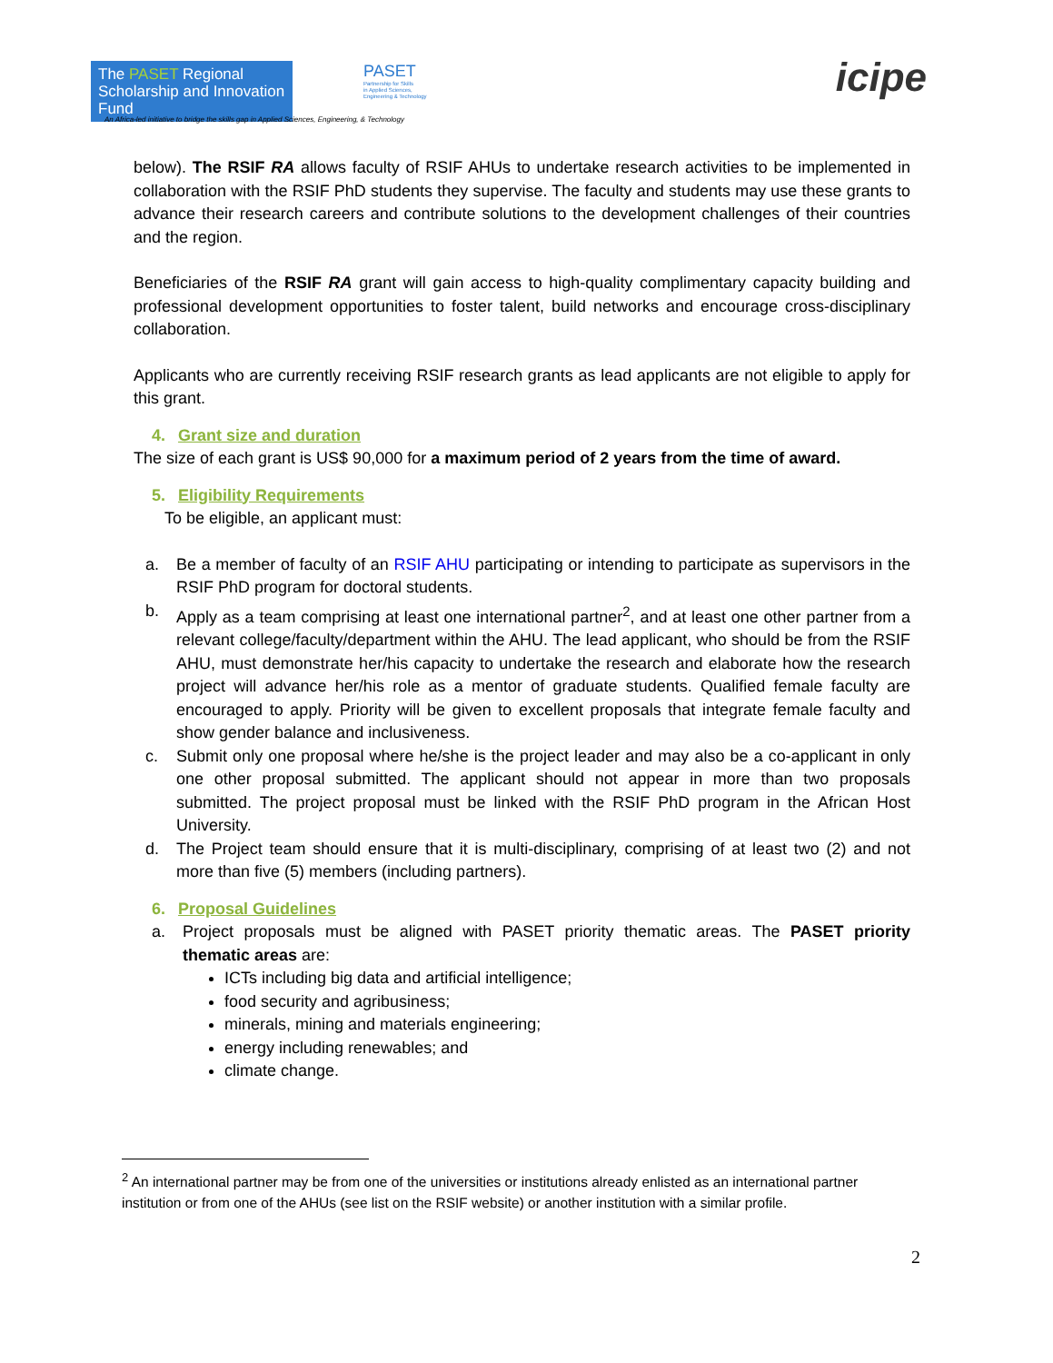The PASET Regional Scholarship and Innovation Fund
PASET
Partnership for Skills
in Applied Sciences,
Engineering & Technology
An Africa-led initiative to bridge the skills gap in Applied Sciences, Engineering, & Technology
icipe
below). The RSIF RA allows faculty of RSIF AHUs to undertake research activities to be implemented in collaboration with the RSIF PhD students they supervise. The faculty and students may use these grants to advance their research careers and contribute solutions to the development challenges of their countries and the region.
Beneficiaries of the RSIF RA grant will gain access to high-quality complimentary capacity building and professional development opportunities to foster talent, build networks and encourage cross-disciplinary collaboration.
Applicants who are currently receiving RSIF research grants as lead applicants are not eligible to apply for this grant.
4. Grant size and duration
The size of each grant is US$ 90,000 for a maximum period of 2 years from the time of award.
5. Eligibility Requirements
To be eligible, an applicant must:
a. Be a member of faculty of an RSIF AHU participating or intending to participate as supervisors in the RSIF PhD program for doctoral students.
b. Apply as a team comprising at least one international partner<sup>2</sup>, and at least one other partner from a relevant college/faculty/department within the AHU. The lead applicant, who should be from the RSIF AHU, must demonstrate her/his capacity to undertake the research and elaborate how the research project will advance her/his role as a mentor of graduate students. Qualified female faculty are encouraged to apply. Priority will be given to excellent proposals that integrate female faculty and show gender balance and inclusiveness.
c. Submit only one proposal where he/she is the project leader and may also be a co-applicant in only one other proposal submitted. The applicant should not appear in more than two proposals submitted. The project proposal must be linked with the RSIF PhD program in the African Host University.
d. The Project team should ensure that it is multi-disciplinary, comprising of at least two (2) and not more than five (5) members (including partners).
6. Proposal Guidelines
a. Project proposals must be aligned with PASET priority thematic areas. The PASET priority thematic areas are:
ICTs including big data and artificial intelligence;
food security and agribusiness;
minerals, mining and materials engineering;
energy including renewables; and
climate change.
<sup>2</sup> An international partner may be from one of the universities or institutions already enlisted as an international partner institution or from one of the AHUs (see list on the RSIF website) or another institution with a similar profile.
2